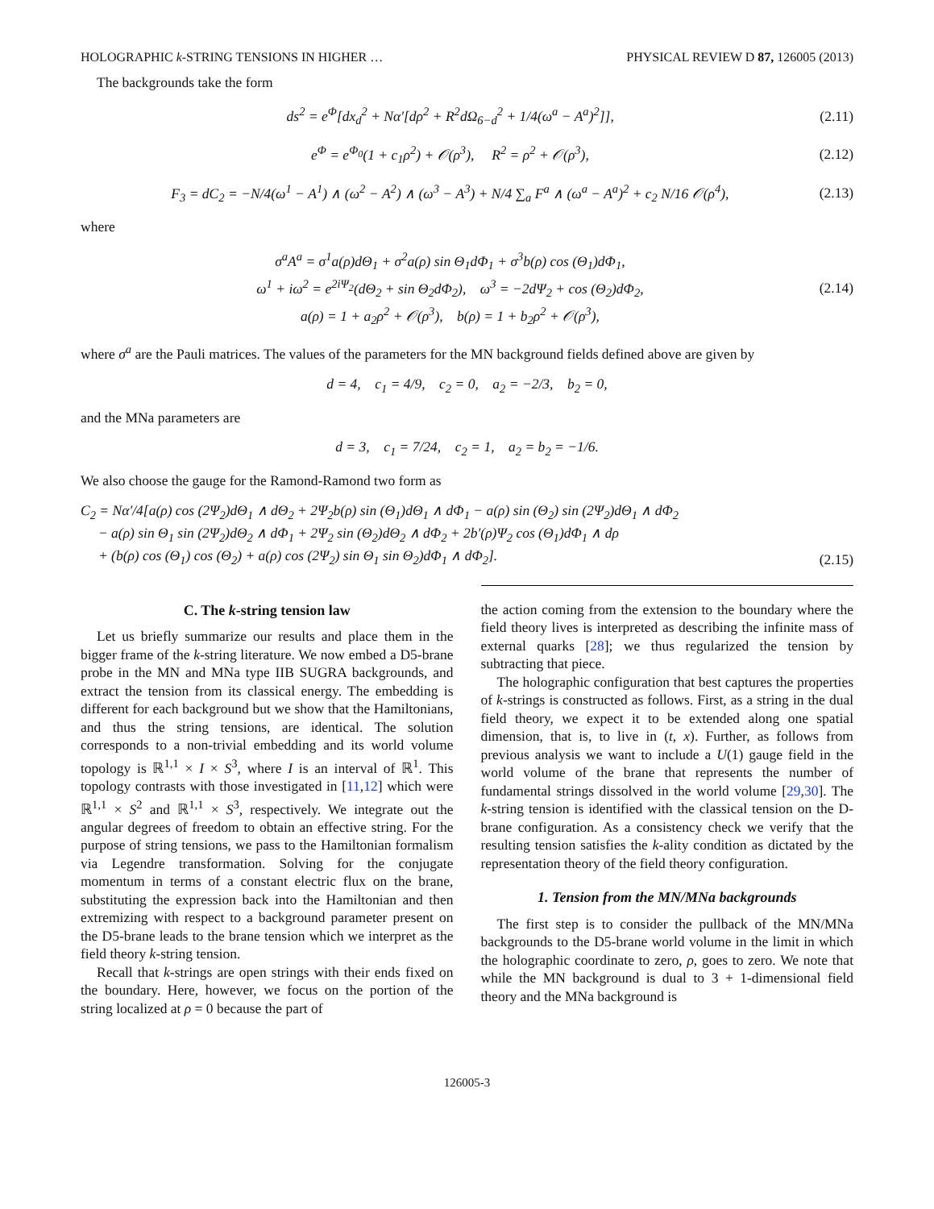HOLOGRAPHIC k-STRING TENSIONS IN HIGHER … PHYSICAL REVIEW D 87, 126005 (2013)
The backgrounds take the form
ds<sup>2</sup> = e<sup>Φ</sup>[dx<sub>d</sub><sup>2</sup> + Nα′[dρ<sup>2</sup> + R<sup>2</sup>dΩ<sub>6−d</sub><sup>2</sup> + 1/4(ω<sup>a</sup> − A<sup>a</sup>)<sup>2</sup>]], (2.11)
e<sup>Φ</sup> = e<sup>Φ<sub>0</sub></sup>(1 + c<sub>1</sub>ρ<sup>2</sup>) + 𝒪(ρ<sup>3</sup>), R<sup>2</sup> = ρ<sup>2</sup> + 𝒪(ρ<sup>3</sup>), (2.12)
F<sub>3</sub> = dC<sub>2</sub> = −N/4(ω<sup>1</sup> − A<sup>1</sup>) ∧ (ω<sup>2</sup> − A<sup>2</sup>) ∧ (ω<sup>3</sup> − A<sup>3</sup>) + N/4 ∑<sub>a</sub> F<sup>a</sup> ∧ (ω<sup>a</sup> − A<sup>a</sup>)<sup>2</sup> + c<sub>2</sub> N/16 𝒪(ρ<sup>4</sup>), (2.13)
where
σ<sup>a</sup>A<sup>a</sup> = σ<sup>1</sup>a(ρ)dΘ<sub>1</sub> + σ<sup>2</sup>a(ρ) sin Θ<sub>1</sub>dΦ<sub>1</sub> + σ<sup>3</sup>b(ρ) cos (Θ<sub>1</sub>)dΦ<sub>1</sub>,
ω<sup>1</sup> + iω<sup>2</sup> = e<sup>2iΨ<sub>2</sub></sup>(dΘ<sub>2</sub> + sin Θ<sub>2</sub>dΦ<sub>2</sub>), ω<sup>3</sup> = −2dΨ<sub>2</sub> + cos (Θ<sub>2</sub>)dΦ<sub>2</sub>,
a(ρ) = 1 + a<sub>2</sub>ρ<sup>2</sup> + 𝒪(ρ<sup>3</sup>), b(ρ) = 1 + b<sub>2</sub>ρ<sup>2</sup> + 𝒪(ρ<sup>3</sup>), (2.14)
where σ<sup>a</sup> are the Pauli matrices. The values of the parameters for the MN background fields defined above are given by
d = 4, c<sub>1</sub> = 4/9, c<sub>2</sub> = 0, a<sub>2</sub> = −2/3, b<sub>2</sub> = 0,
and the MNa parameters are
d = 3, c<sub>1</sub> = 7/24, c<sub>2</sub> = 1, a<sub>2</sub> = b<sub>2</sub> = −1/6.
We also choose the gauge for the Ramond-Ramond two form as
C<sub>2</sub> = Nα′/4[a(ρ) cos (2Ψ<sub>2</sub>)dΘ<sub>1</sub> ∧ dΘ<sub>2</sub> + 2Ψ<sub>2</sub>b(ρ) sin (Θ<sub>1</sub>)dΘ<sub>1</sub> ∧ dΦ<sub>1</sub> − a(ρ) sin (Θ<sub>2</sub>) sin (2Ψ<sub>2</sub>)dΘ<sub>1</sub> ∧ dΦ<sub>2</sub>
− a(ρ) sin Θ<sub>1</sub> sin (2Ψ<sub>2</sub>)dΘ<sub>2</sub> ∧ dΦ<sub>1</sub> + 2Ψ<sub>2</sub> sin (Θ<sub>2</sub>)dΘ<sub>2</sub> ∧ dΦ<sub>2</sub> + 2b′(ρ)Ψ<sub>2</sub> cos (Θ<sub>1</sub>)dΦ<sub>1</sub> ∧ dρ
+ (b(ρ) cos (Θ<sub>1</sub>) cos (Θ<sub>2</sub>) + a(ρ) cos (2Ψ<sub>2</sub>) sin Θ<sub>1</sub> sin Θ<sub>2</sub>)dΦ<sub>1</sub> ∧ dΦ<sub>2</sub>]. (2.15)
C. The k-string tension law
Let us briefly summarize our results and place them in the bigger frame of the k-string literature. We now embed a D5-brane probe in the MN and MNa type IIB SUGRA backgrounds, and extract the tension from its classical energy. The embedding is different for each background but we show that the Hamiltonians, and thus the string tensions, are identical. The solution corresponds to a non-trivial embedding and its world volume topology is ℝ<sup>1,1</sup> × I × S<sup>3</sup>, where I is an interval of ℝ<sup>1</sup>. This topology contrasts with those investigated in [11,12] which were ℝ<sup>1,1</sup> × S<sup>2</sup> and ℝ<sup>1,1</sup> × S<sup>3</sup>, respectively. We integrate out the angular degrees of freedom to obtain an effective string. For the purpose of string tensions, we pass to the Hamiltonian formalism via Legendre transformation. Solving for the conjugate momentum in terms of a constant electric flux on the brane, substituting the expression back into the Hamiltonian and then extremizing with respect to a background parameter present on the D5-brane leads to the brane tension which we interpret as the field theory k-string tension.
Recall that k-strings are open strings with their ends fixed on the boundary. Here, however, we focus on the portion of the string localized at ρ = 0 because the part of
the action coming from the extension to the boundary where the field theory lives is interpreted as describing the infinite mass of external quarks [28]; we thus regularized the tension by subtracting that piece.
The holographic configuration that best captures the properties of k-strings is constructed as follows. First, as a string in the dual field theory, we expect it to be extended along one spatial dimension, that is, to live in (t, x). Further, as follows from previous analysis we want to include a U(1) gauge field in the world volume of the brane that represents the number of fundamental strings dissolved in the world volume [29,30]. The k-string tension is identified with the classical tension on the D-brane configuration. As a consistency check we verify that the resulting tension satisfies the k-ality condition as dictated by the representation theory of the field theory configuration.
1. Tension from the MN/MNa backgrounds
The first step is to consider the pullback of the MN/MNa backgrounds to the D5-brane world volume in the limit in which the holographic coordinate to zero, ρ, goes to zero. We note that while the MN background is dual to 3 + 1-dimensional field theory and the MNa background is
126005-3